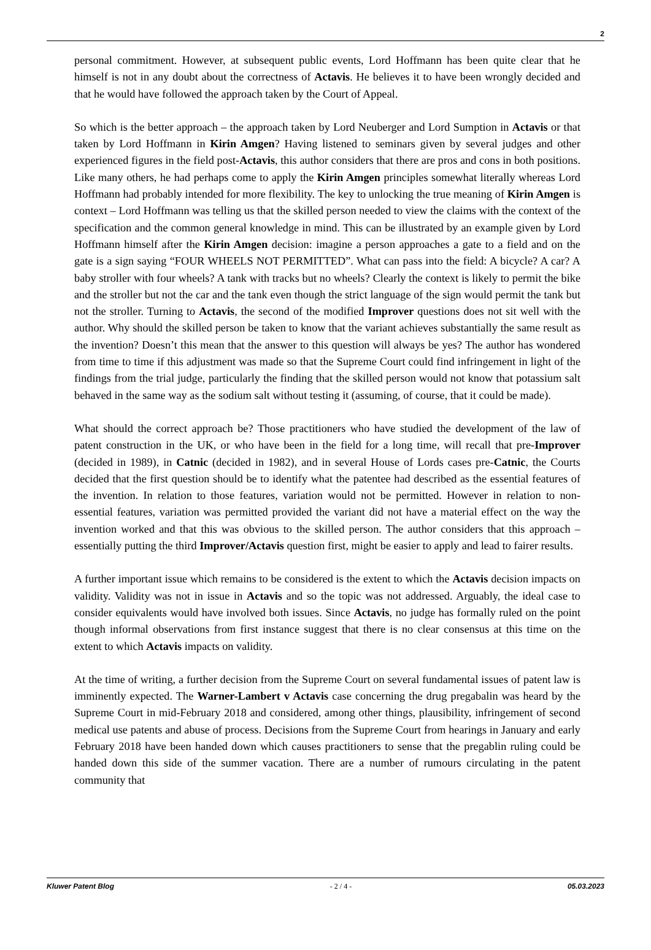2
personal commitment. However, at subsequent public events, Lord Hoffmann has been quite clear that he himself is not in any doubt about the correctness of Actavis. He believes it to have been wrongly decided and that he would have followed the approach taken by the Court of Appeal.
So which is the better approach – the approach taken by Lord Neuberger and Lord Sumption in Actavis or that taken by Lord Hoffmann in Kirin Amgen? Having listened to seminars given by several judges and other experienced figures in the field post-Actavis, this author considers that there are pros and cons in both positions. Like many others, he had perhaps come to apply the Kirin Amgen principles somewhat literally whereas Lord Hoffmann had probably intended for more flexibility. The key to unlocking the true meaning of Kirin Amgen is context – Lord Hoffmann was telling us that the skilled person needed to view the claims with the context of the specification and the common general knowledge in mind. This can be illustrated by an example given by Lord Hoffmann himself after the Kirin Amgen decision: imagine a person approaches a gate to a field and on the gate is a sign saying “FOUR WHEELS NOT PERMITTED”. What can pass into the field: A bicycle? A car? A baby stroller with four wheels? A tank with tracks but no wheels? Clearly the context is likely to permit the bike and the stroller but not the car and the tank even though the strict language of the sign would permit the tank but not the stroller. Turning to Actavis, the second of the modified Improver questions does not sit well with the author. Why should the skilled person be taken to know that the variant achieves substantially the same result as the invention? Doesn’t this mean that the answer to this question will always be yes? The author has wondered from time to time if this adjustment was made so that the Supreme Court could find infringement in light of the findings from the trial judge, particularly the finding that the skilled person would not know that potassium salt behaved in the same way as the sodium salt without testing it (assuming, of course, that it could be made).
What should the correct approach be? Those practitioners who have studied the development of the law of patent construction in the UK, or who have been in the field for a long time, will recall that pre-Improver (decided in 1989), in Catnic (decided in 1982), and in several House of Lords cases pre-Catnic, the Courts decided that the first question should be to identify what the patentee had described as the essential features of the invention. In relation to those features, variation would not be permitted. However in relation to non-essential features, variation was permitted provided the variant did not have a material effect on the way the invention worked and that this was obvious to the skilled person. The author considers that this approach – essentially putting the third Improver/Actavis question first, might be easier to apply and lead to fairer results.
A further important issue which remains to be considered is the extent to which the Actavis decision impacts on validity. Validity was not in issue in Actavis and so the topic was not addressed. Arguably, the ideal case to consider equivalents would have involved both issues. Since Actavis, no judge has formally ruled on the point though informal observations from first instance suggest that there is no clear consensus at this time on the extent to which Actavis impacts on validity.
At the time of writing, a further decision from the Supreme Court on several fundamental issues of patent law is imminently expected. The Warner-Lambert v Actavis case concerning the drug pregabalin was heard by the Supreme Court in mid-February 2018 and considered, among other things, plausibility, infringement of second medical use patents and abuse of process. Decisions from the Supreme Court from hearings in January and early February 2018 have been handed down which causes practitioners to sense that the pregablin ruling could be handed down this side of the summer vacation. There are a number of rumours circulating in the patent community that
Kluwer Patent Blog - 2 / 4 - 05.03.2023